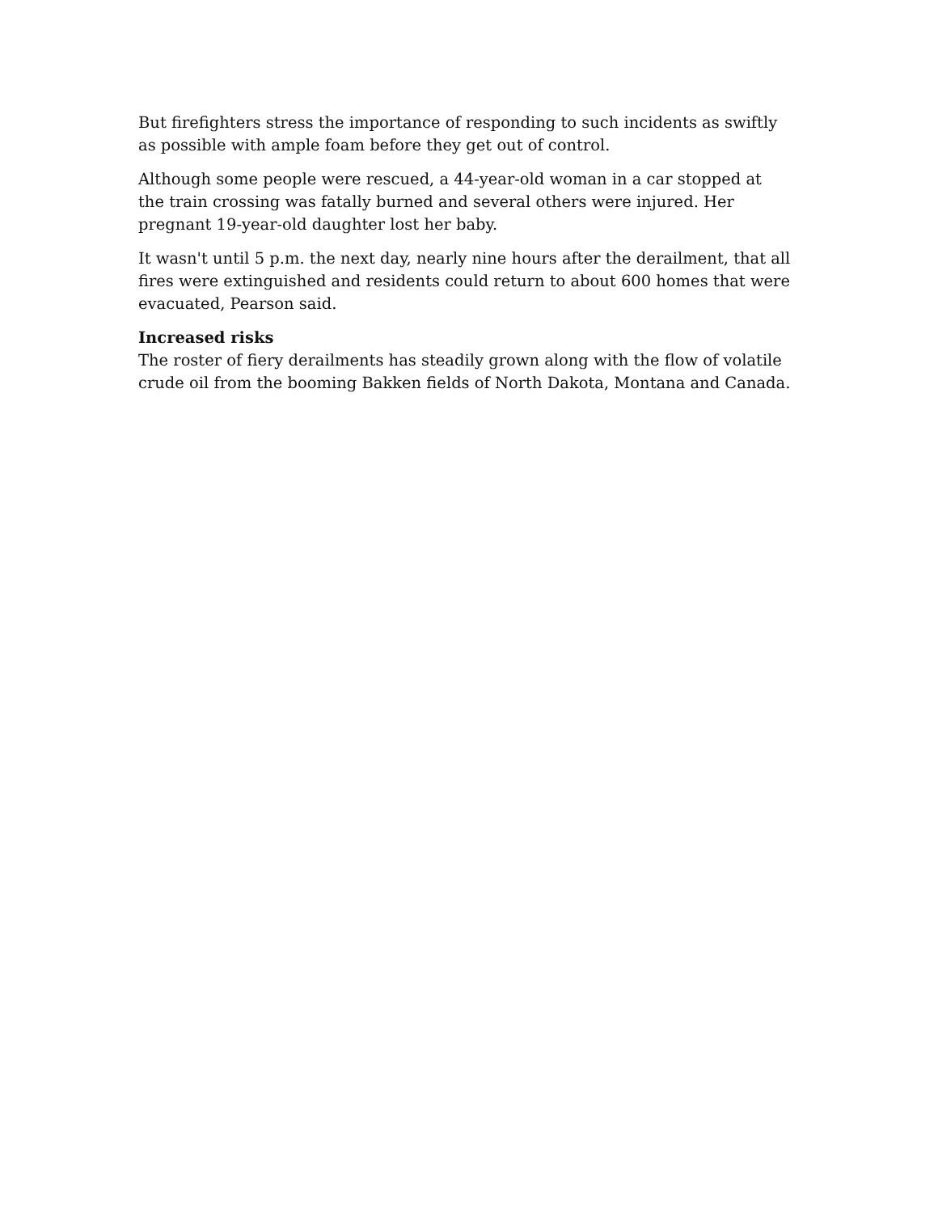But firefighters stress the importance of responding to such incidents as swiftly as possible with ample foam before they get out of control.
Although some people were rescued, a 44-year-old woman in a car stopped at the train crossing was fatally burned and several others were injured. Her pregnant 19-year-old daughter lost her baby.
It wasn't until 5 p.m. the next day, nearly nine hours after the derailment, that all fires were extinguished and residents could return to about 600 homes that were evacuated, Pearson said.
Increased risks
The roster of fiery derailments has steadily grown along with the flow of volatile crude oil from the booming Bakken fields of North Dakota, Montana and Canada.